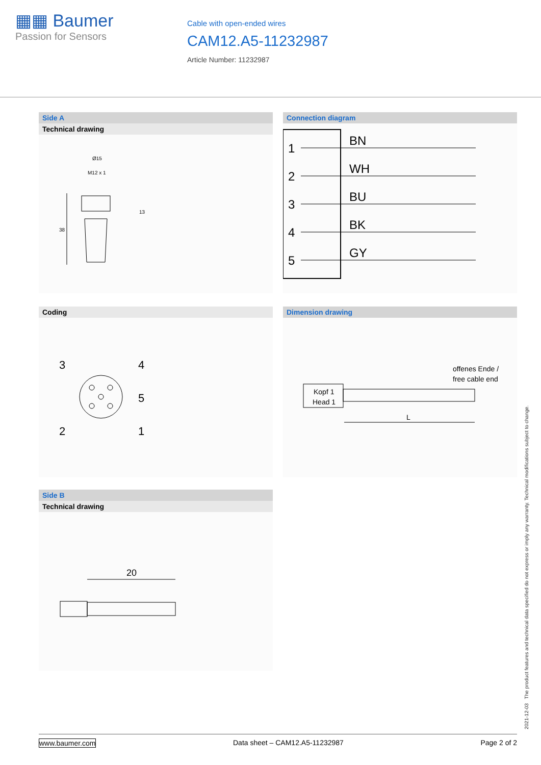▦▦ Baumer
Passion for Sensors
Cable with open-ended wires
CAM12.A5-11232987
Article Number: 11232987
Side A
Technical drawing
Ø15
M12 x 1
13
38
Connection diagram
1
BN
2
WH
3
BU
4
BK
5
GY
Coding
3
4
5
2
1
Dimension drawing
offenes Ende /
free cable end
Kopf 1
Head 1
L
Side B
Technical drawing
20
2021-12-03 The product features and technical data specified do not express or imply any warranty. Technical modifications subject to change.
www.baumer.com Data sheet – CAM12.A5-11232987 Page 2 of 2